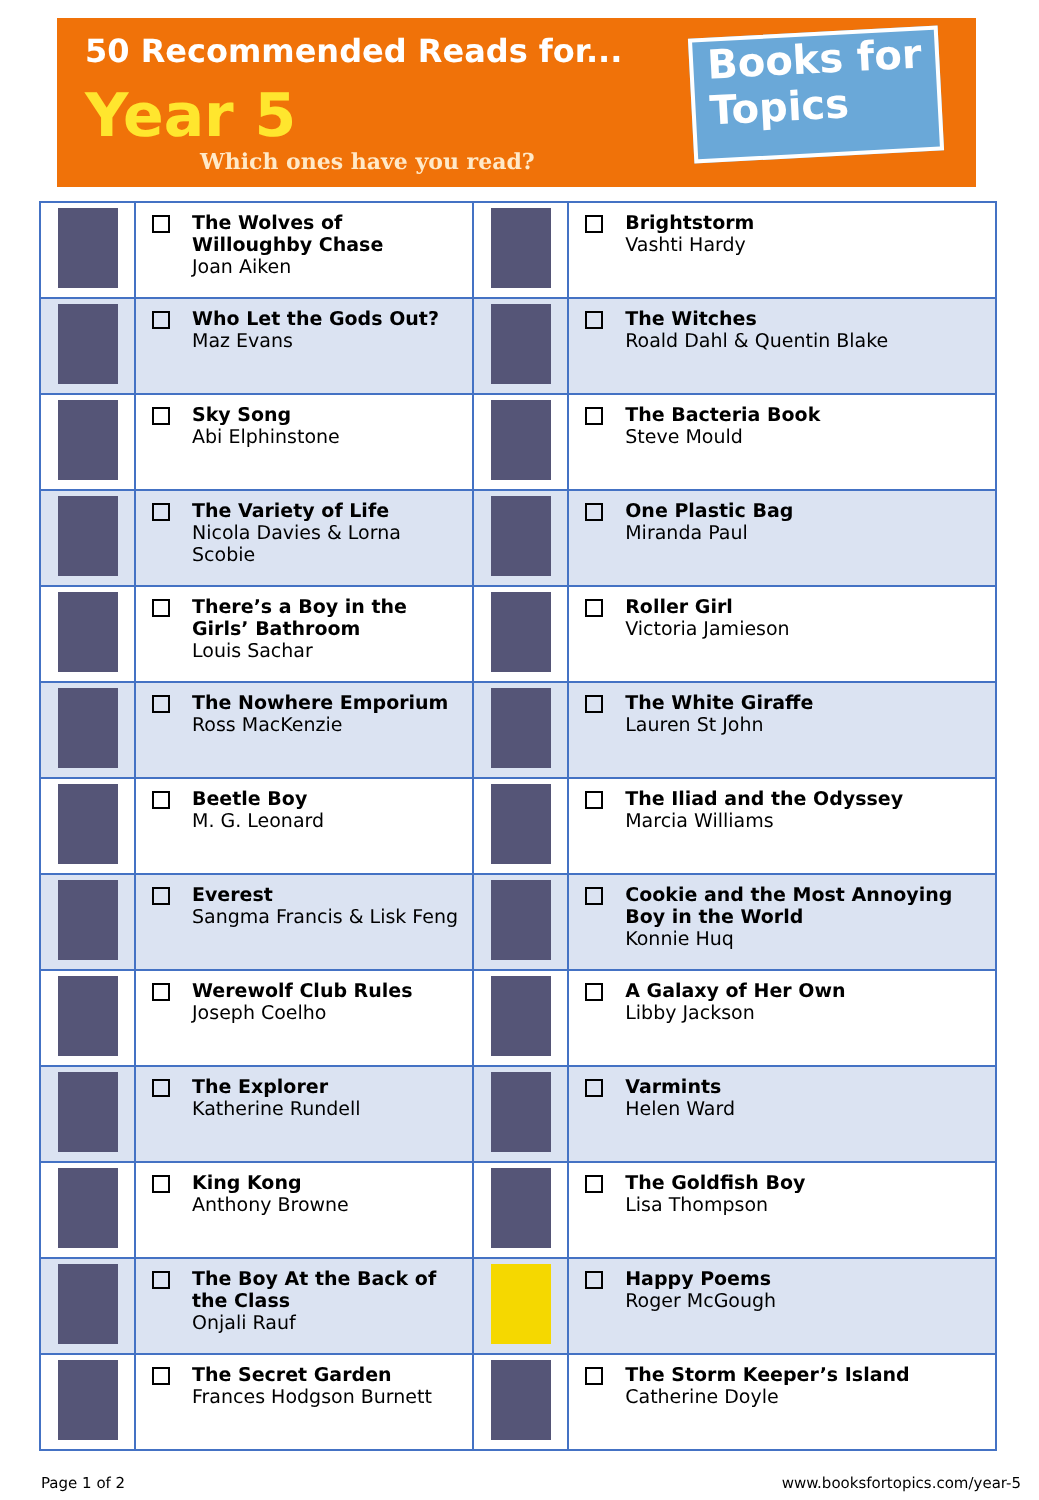50 Recommended Reads for...
Year 5
Which ones have you read?
Books for
Topics
| | The Wolves of Willoughby Chase Joan Aiken | | Brightstorm Vashti Hardy |
| | Who Let the Gods Out? Maz Evans | | The Witches Roald Dahl & Quentin Blake |
| | Sky Song Abi Elphinstone | | The Bacteria Book Steve Mould |
| | The Variety of Life Nicola Davies & Lorna Scobie | | One Plastic Bag Miranda Paul |
| | There’s a Boy in the Girls’ Bathroom Louis Sachar | | Roller Girl Victoria Jamieson |
| | The Nowhere Emporium Ross MacKenzie | | The White Giraffe Lauren St John |
| | Beetle Boy M. G. Leonard | | The Iliad and the Odyssey Marcia Williams |
| | Everest Sangma Francis & Lisk Feng | | Cookie and the Most Annoying Boy in the World Konnie Huq |
| | Werewolf Club Rules Joseph Coelho | | A Galaxy of Her Own Libby Jackson |
| | The Explorer Katherine Rundell | | Varmints Helen Ward |
| | King Kong Anthony Browne | | The Goldfish Boy Lisa Thompson |
| | The Boy At the Back of the Class Onjali Rauf | | Happy Poems Roger McGough |
| | The Secret Garden Frances Hodgson Burnett | | The Storm Keeper’s Island Catherine Doyle |
Page 1 of 2 www.booksfortopics.com/year-5